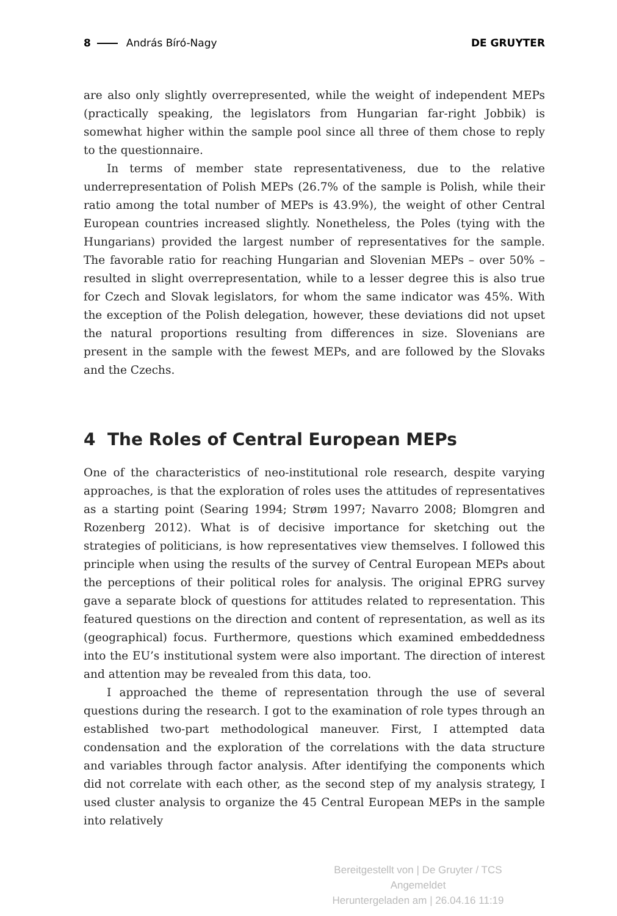8 András Bíró-Nagy DE GRUYTER
are also only slightly overrepresented, while the weight of independent MEPs (practically speaking, the legislators from Hungarian far-right Jobbik) is somewhat higher within the sample pool since all three of them chose to reply to the questionnaire.
In terms of member state representativeness, due to the relative underrepresentation of Polish MEPs (26.7% of the sample is Polish, while their ratio among the total number of MEPs is 43.9%), the weight of other Central European countries increased slightly. Nonetheless, the Poles (tying with the Hungarians) provided the largest number of representatives for the sample. The favorable ratio for reaching Hungarian and Slovenian MEPs – over 50% – resulted in slight overrepresentation, while to a lesser degree this is also true for Czech and Slovak legislators, for whom the same indicator was 45%. With the exception of the Polish delegation, however, these deviations did not upset the natural proportions resulting from differences in size. Slovenians are present in the sample with the fewest MEPs, and are followed by the Slovaks and the Czechs.
4 The Roles of Central European MEPs
One of the characteristics of neo-institutional role research, despite varying approaches, is that the exploration of roles uses the attitudes of representatives as a starting point (Searing 1994; Strøm 1997; Navarro 2008; Blomgren and Rozenberg 2012). What is of decisive importance for sketching out the strategies of politicians, is how representatives view themselves. I followed this principle when using the results of the survey of Central European MEPs about the perceptions of their political roles for analysis. The original EPRG survey gave a separate block of questions for attitudes related to representation. This featured questions on the direction and content of representation, as well as its (geographical) focus. Furthermore, questions which examined embeddedness into the EU’s institutional system were also important. The direction of interest and attention may be revealed from this data, too.
I approached the theme of representation through the use of several questions during the research. I got to the examination of role types through an established two-part methodological maneuver. First, I attempted data condensation and the exploration of the correlations with the data structure and variables through factor analysis. After identifying the components which did not correlate with each other, as the second step of my analysis strategy, I used cluster analysis to organize the 45 Central European MEPs in the sample into relatively
Bereitgestellt von | De Gruyter / TCS
Angemeldet
Heruntergeladen am | 26.04.16 11:19